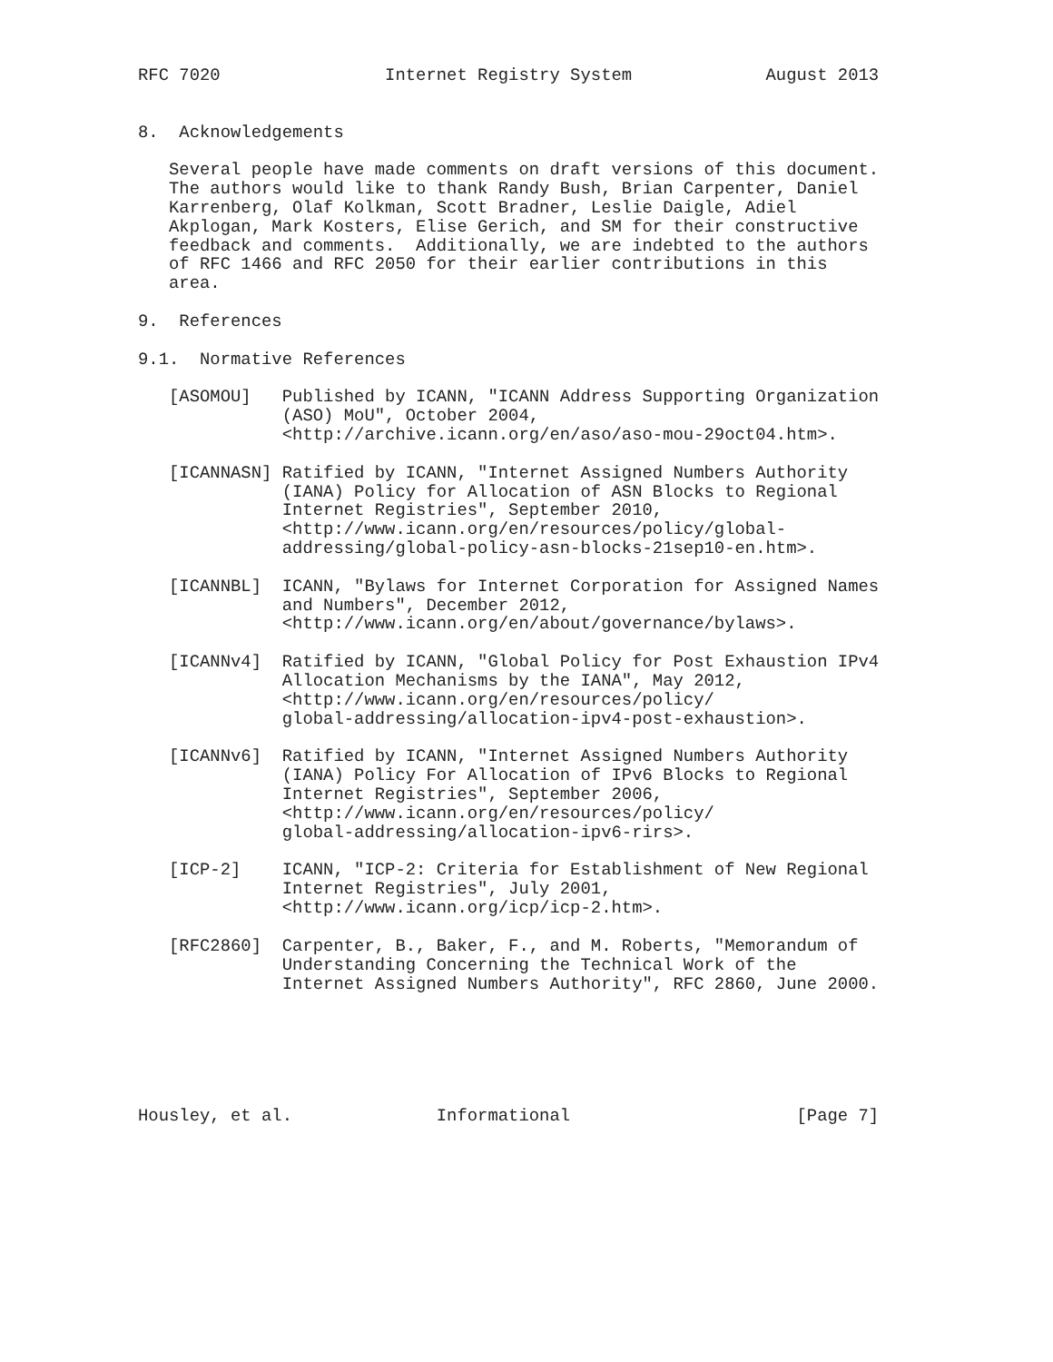RFC 7020                Internet Registry System             August 2013


8.  Acknowledgements

   Several people have made comments on draft versions of this document.
   The authors would like to thank Randy Bush, Brian Carpenter, Daniel
   Karrenberg, Olaf Kolkman, Scott Bradner, Leslie Daigle, Adiel
   Akplogan, Mark Kosters, Elise Gerich, and SM for their constructive
   feedback and comments.  Additionally, we are indebted to the authors
   of RFC 1466 and RFC 2050 for their earlier contributions in this
   area.

9.  References

9.1.  Normative References

   [ASOMOU]   Published by ICANN, "ICANN Address Supporting Organization
              (ASO) MoU", October 2004,
              <http://archive.icann.org/en/aso/aso-mou-29oct04.htm>.

   [ICANNASN] Ratified by ICANN, "Internet Assigned Numbers Authority
              (IANA) Policy for Allocation of ASN Blocks to Regional
              Internet Registries", September 2010,
              <http://www.icann.org/en/resources/policy/global-
              addressing/global-policy-asn-blocks-21sep10-en.htm>.

   [ICANNBL]  ICANN, "Bylaws for Internet Corporation for Assigned Names
              and Numbers", December 2012,
              <http://www.icann.org/en/about/governance/bylaws>.

   [ICANNv4]  Ratified by ICANN, "Global Policy for Post Exhaustion IPv4
              Allocation Mechanisms by the IANA", May 2012,
              <http://www.icann.org/en/resources/policy/
              global-addressing/allocation-ipv4-post-exhaustion>.

   [ICANNv6]  Ratified by ICANN, "Internet Assigned Numbers Authority
              (IANA) Policy For Allocation of IPv6 Blocks to Regional
              Internet Registries", September 2006,
              <http://www.icann.org/en/resources/policy/
              global-addressing/allocation-ipv6-rirs>.

   [ICP-2]    ICANN, "ICP-2: Criteria for Establishment of New Regional
              Internet Registries", July 2001,
              <http://www.icann.org/icp/icp-2.htm>.

   [RFC2860]  Carpenter, B., Baker, F., and M. Roberts, "Memorandum of
              Understanding Concerning the Technical Work of the
              Internet Assigned Numbers Authority", RFC 2860, June 2000.






Housley, et al.              Informational                      [Page 7]